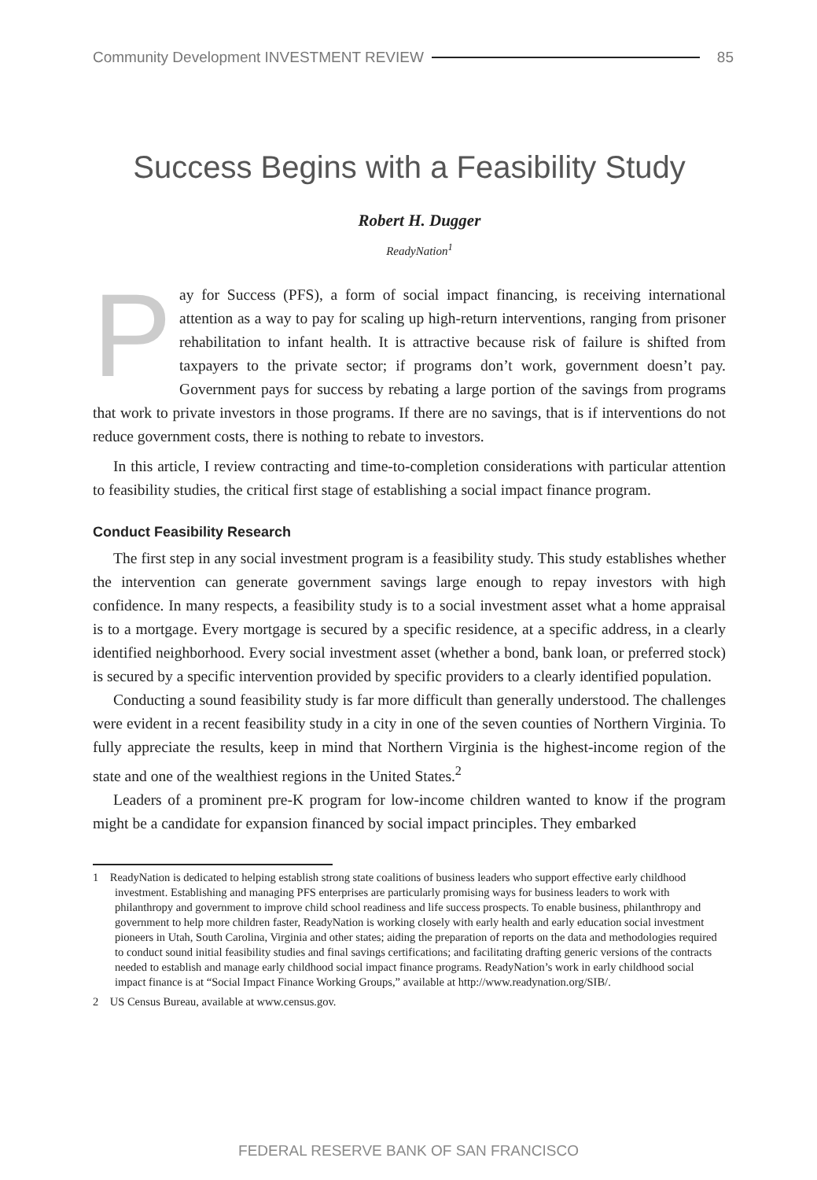Community Development INVESTMENT REVIEW 85
Success Begins with a Feasibility Study
Robert H. Dugger
ReadyNation<sup>1</sup>
Pay for Success (PFS), a form of social impact financing, is receiving international attention as a way to pay for scaling up high-return interventions, ranging from prisoner rehabilitation to infant health. It is attractive because risk of failure is shifted from taxpayers to the private sector; if programs don’t work, government doesn’t pay. Government pays for success by rebating a large portion of the savings from programs that work to private investors in those programs. If there are no savings, that is if interventions do not reduce government costs, there is nothing to rebate to investors.
In this article, I review contracting and time-to-completion considerations with particular attention to feasibility studies, the critical first stage of establishing a social impact finance program.
Conduct Feasibility Research
The first step in any social investment program is a feasibility study. This study establishes whether the intervention can generate government savings large enough to repay investors with high confidence. In many respects, a feasibility study is to a social investment asset what a home appraisal is to a mortgage. Every mortgage is secured by a specific residence, at a specific address, in a clearly identified neighborhood. Every social investment asset (whether a bond, bank loan, or preferred stock) is secured by a specific intervention provided by specific providers to a clearly identified population.
Conducting a sound feasibility study is far more difficult than generally understood. The challenges were evident in a recent feasibility study in a city in one of the seven counties of Northern Virginia. To fully appreciate the results, keep in mind that Northern Virginia is the highest-income region of the state and one of the wealthiest regions in the United States.<sup>2</sup>
Leaders of a prominent pre-K program for low-income children wanted to know if the program might be a candidate for expansion financed by social impact principles. They embarked
1 ReadyNation is dedicated to helping establish strong state coalitions of business leaders who support effective early childhood investment. Establishing and managing PFS enterprises are particularly promising ways for business leaders to work with philanthropy and government to improve child school readiness and life success prospects. To enable business, philanthropy and government to help more children faster, ReadyNation is working closely with early health and early education social investment pioneers in Utah, South Carolina, Virginia and other states; aiding the preparation of reports on the data and methodologies required to conduct sound initial feasibility studies and final savings certifications; and facilitating drafting generic versions of the contracts needed to establish and manage early childhood social impact finance programs. ReadyNation’s work in early childhood social impact finance is at “Social Impact Finance Working Groups,” available at http://www.readynation.org/SIB/.
2 US Census Bureau, available at www.census.gov.
FEDERAL RESERVE BANK OF SAN FRANCISCO